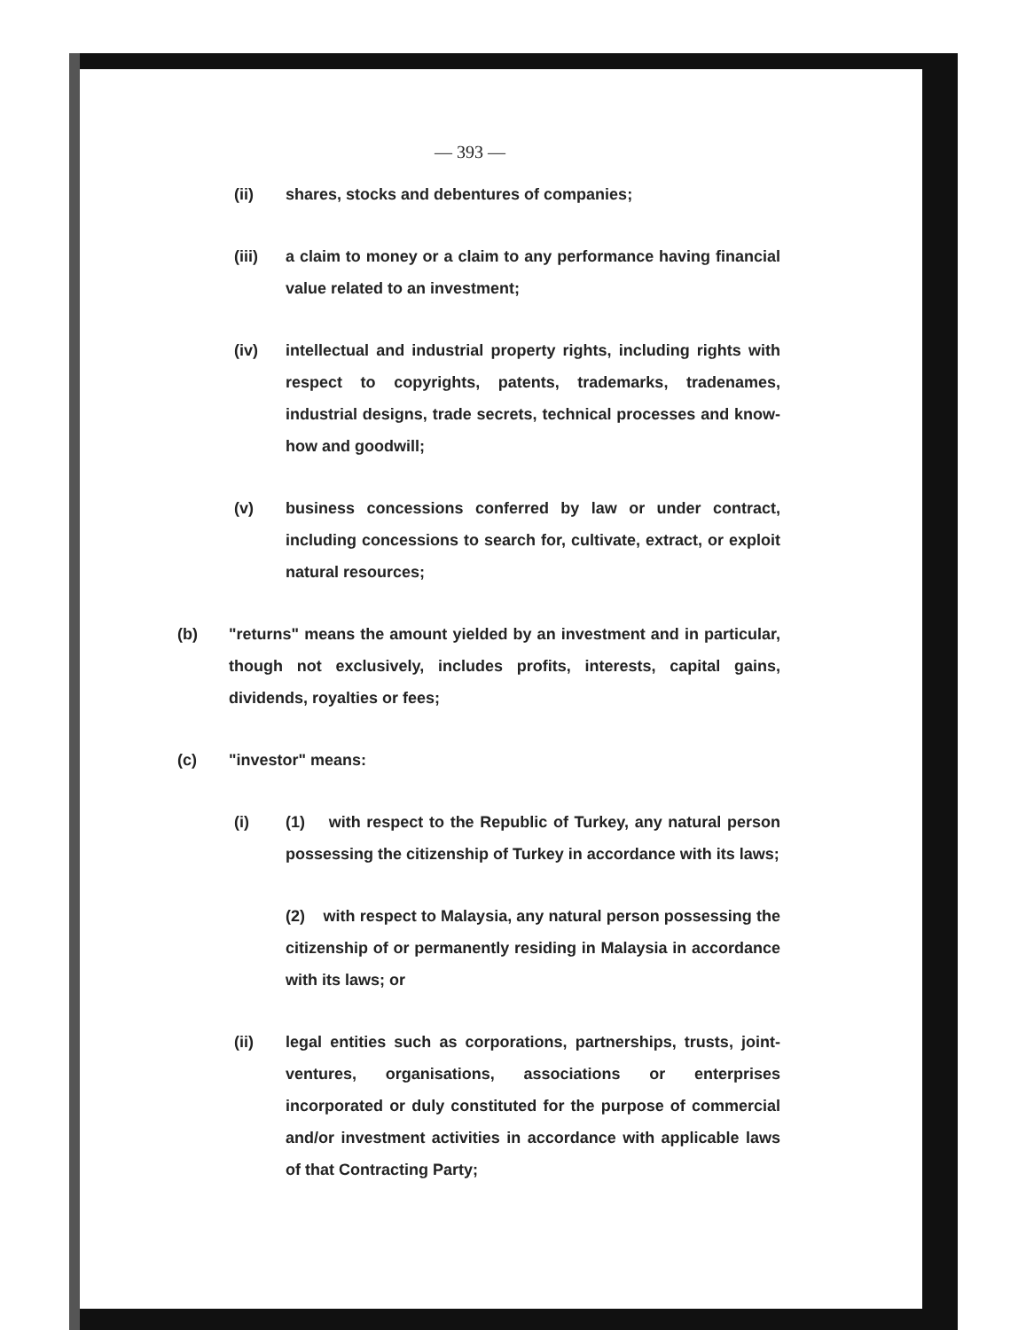— 393 —
(ii) shares, stocks and debentures of companies;
(iii) a claim to money or a claim to any performance having financial value related to an investment;
(iv) intellectual and industrial property rights, including rights with respect to copyrights, patents, trademarks, tradenames, industrial designs, trade secrets, technical processes and know-how and goodwill;
(v) business concessions conferred by law or under contract, including concessions to search for, cultivate, extract, or exploit natural resources;
(b) "returns" means the amount yielded by an investment and in particular, though not exclusively, includes profits, interests, capital gains, dividends, royalties or fees;
(c) "investor" means:
(i) (1) with respect to the Republic of Turkey, any natural person possessing the citizenship of Turkey in accordance with its laws;
(2) with respect to Malaysia, any natural person possessing the citizenship of or permanently residing in Malaysia in accordance with its laws; or
(ii) legal entities such as corporations, partnerships, trusts, joint-ventures, organisations, associations or enterprises incorporated or duly constituted for the purpose of commercial and/or investment activities in accordance with applicable laws of that Contracting Party;